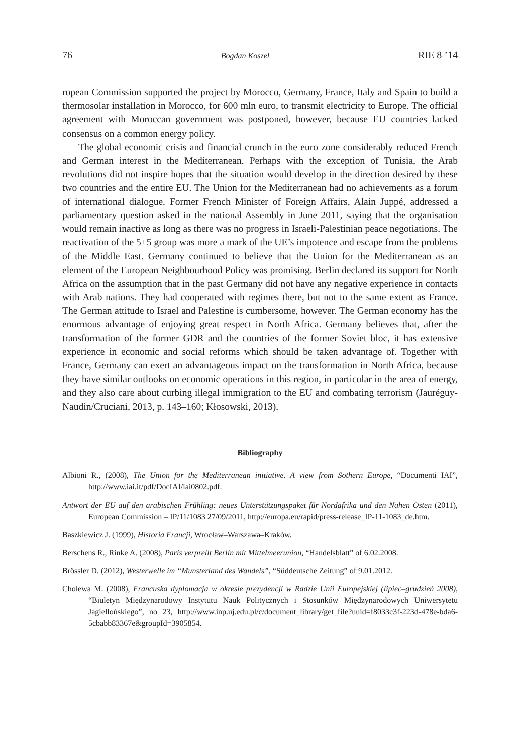76 Bogdan Koszel RIE 8 ’14
ropean Commission supported the project by Morocco, Germany, France, Italy and Spain to build a thermosolar installation in Morocco, for 600 mln euro, to transmit electricity to Europe. The official agreement with Moroccan government was postponed, however, because EU countries lacked consensus on a common energy policy.
The global economic crisis and financial crunch in the euro zone considerably reduced French and German interest in the Mediterranean. Perhaps with the exception of Tunisia, the Arab revolutions did not inspire hopes that the situation would develop in the direction desired by these two countries and the entire EU. The Union for the Mediterranean had no achievements as a forum of international dialogue. Former French Minister of Foreign Affairs, Alain Juppé, addressed a parliamentary question asked in the national Assembly in June 2011, saying that the organisation would remain inactive as long as there was no progress in Israeli-Palestinian peace negotiations. The reactivation of the 5+5 group was more a mark of the UE’s impotence and escape from the problems of the Middle East. Germany continued to believe that the Union for the Mediterranean as an element of the European Neighbourhood Policy was promising. Berlin declared its support for North Africa on the assumption that in the past Germany did not have any negative experience in contacts with Arab nations. They had cooperated with regimes there, but not to the same extent as France. The German attitude to Israel and Palestine is cumbersome, however. The German economy has the enormous advantage of enjoying great respect in North Africa. Germany believes that, after the transformation of the former GDR and the countries of the former Soviet bloc, it has extensive experience in economic and social reforms which should be taken advantage of. Together with France, Germany can exert an advantageous impact on the transformation in North Africa, because they have similar outlooks on economic operations in this region, in particular in the area of energy, and they also care about curbing illegal immigration to the EU and combating terrorism (Jauréguy-Naudin/Cruciani, 2013, p. 143–160; Kłosowski, 2013).
Bibliography
Albioni R., (2008), The Union for the Mediterranean initiative. A view from Sothern Europe, “Documenti IAI”, http://www.iai.it/pdf/DocIAI/iai0802.pdf.
Antwort der EU auf den arabischen Frühling: neues Unterstützungspaket für Nordafrika und den Nahen Osten (2011), European Commission – IP/11/1083 27/09/2011, http://europa.eu/rapid/press-release_IP-11-1083_de.htm.
Baszkiewicz J. (1999), Historia Francji, Wrocław–Warszawa–Kraków.
Berschens R., Rinke A. (2008), Paris verprellt Berlin mit Mittelmeerunion, “Handelsblatt” of 6.02.2008.
Brössler D. (2012), Westerwelle im “Munsterland des Wandels”, “Sűddeutsche Zeitung” of 9.01.2012.
Cholewa M. (2008), Francuska dyplomacja w okresie prezydencji w Radzie Unii Europejskiej (lipiec–grudzień 2008), “Biuletyn Międzynarodowy Instytutu Nauk Politycznych i Stosunków Międzynarodowych Uniwersytetu Jagiellońskiego”, no 23, http://www.inp.uj.edu.pl/c/document_library/get_file?uuid=f8033c3f-223d-478e-bda6-5cbabb83367e&groupId=3905854.